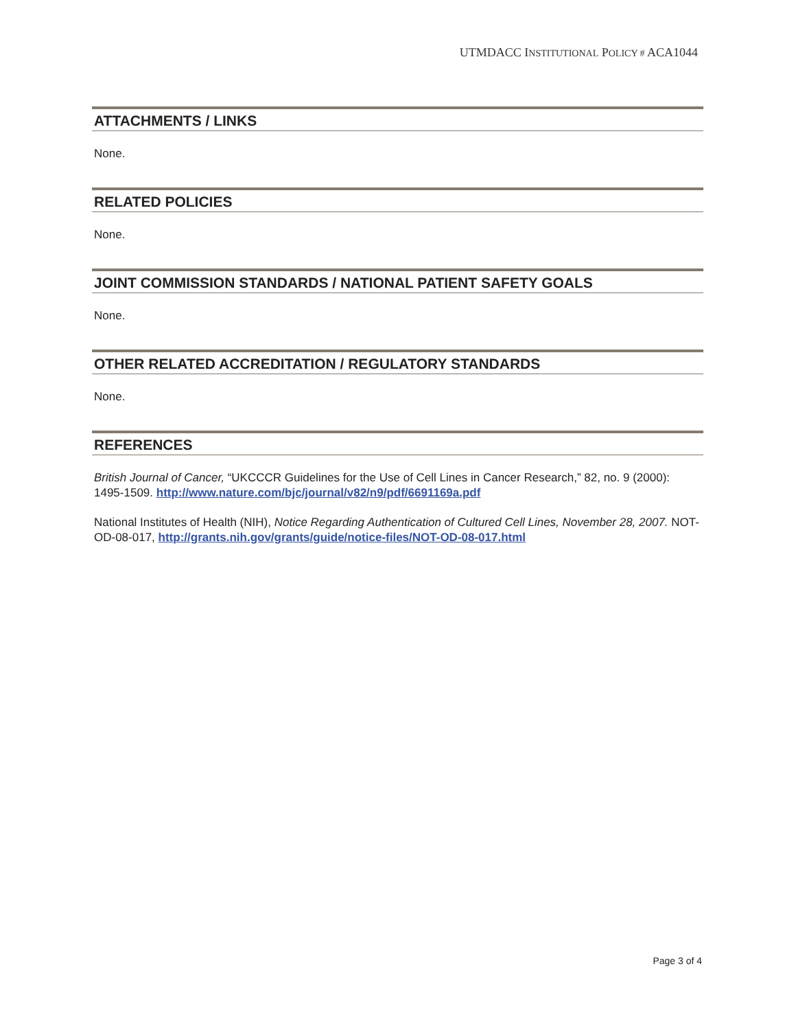UTMDACC INSTITUTIONAL POLICY # ACA1044
ATTACHMENTS / LINKS
None.
RELATED POLICIES
None.
JOINT COMMISSION STANDARDS / NATIONAL PATIENT SAFETY GOALS
None.
OTHER RELATED ACCREDITATION / REGULATORY STANDARDS
None.
REFERENCES
British Journal of Cancer, “UKCCCR Guidelines for the Use of Cell Lines in Cancer Research,” 82, no. 9 (2000): 1495-1509. http://www.nature.com/bjc/journal/v82/n9/pdf/6691169a.pdf
National Institutes of Health (NIH), Notice Regarding Authentication of Cultured Cell Lines, November 28, 2007. NOT-OD-08-017, http://grants.nih.gov/grants/guide/notice-files/NOT-OD-08-017.html
Page 3 of 4